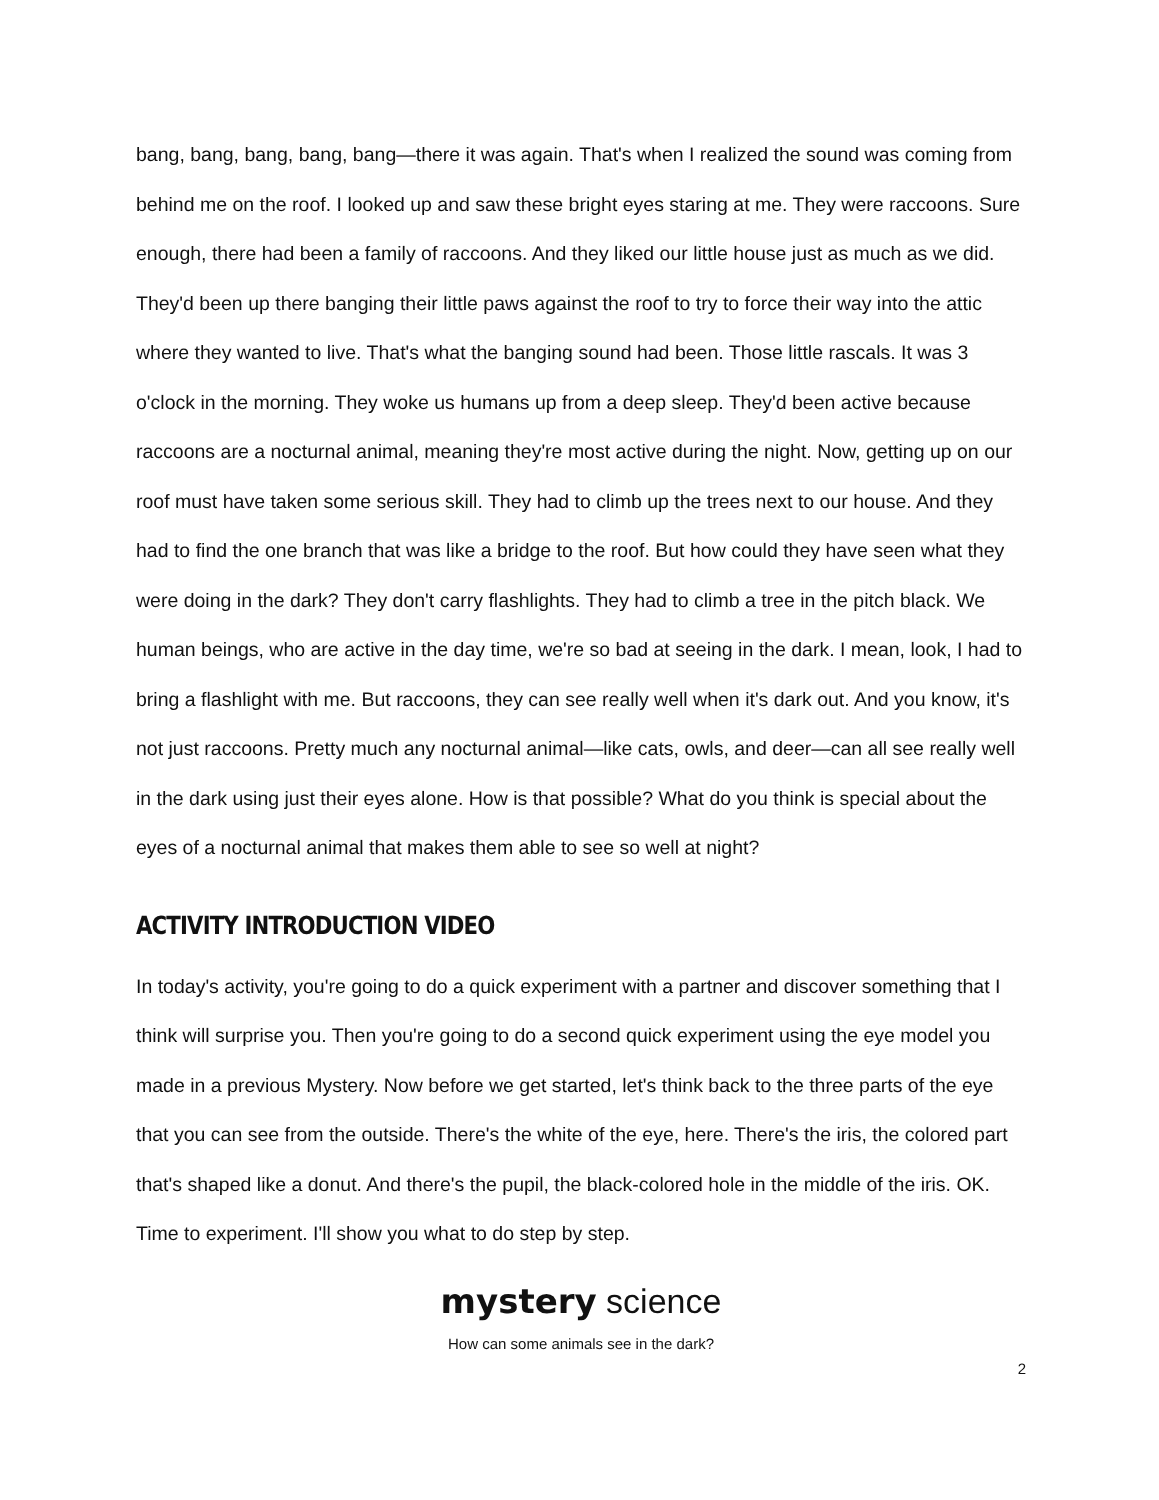bang, bang, bang, bang, bang—there it was again. That's when I realized the sound was coming from behind me on the roof. I looked up and saw these bright eyes staring at me. They were raccoons. Sure enough, there had been a family of raccoons. And they liked our little house just as much as we did. They'd been up there banging their little paws against the roof to try to force their way into the attic where they wanted to live. That's what the banging sound had been. Those little rascals. It was 3 o'clock in the morning. They woke us humans up from a deep sleep. They'd been active because raccoons are a nocturnal animal, meaning they're most active during the night. Now, getting up on our roof must have taken some serious skill. They had to climb up the trees next to our house. And they had to find the one branch that was like a bridge to the roof. But how could they have seen what they were doing in the dark? They don't carry flashlights. They had to climb a tree in the pitch black. We human beings, who are active in the day time, we're so bad at seeing in the dark. I mean, look, I had to bring a flashlight with me. But raccoons, they can see really well when it's dark out. And you know, it's not just raccoons. Pretty much any nocturnal animal—like cats, owls, and deer—can all see really well in the dark using just their eyes alone. How is that possible? What do you think is special about the eyes of a nocturnal animal that makes them able to see so well at night?
ACTIVITY INTRODUCTION VIDEO
In today's activity, you're going to do a quick experiment with a partner and discover something that I think will surprise you. Then you're going to do a second quick experiment using the eye model you made in a previous Mystery. Now before we get started, let's think back to the three parts of the eye that you can see from the outside. There's the white of the eye, here. There's the iris, the colored part that's shaped like a donut. And there's the pupil, the black-colored hole in the middle of the iris. OK. Time to experiment. I'll show you what to do step by step.
mystery science
How can some animals see in the dark?
2